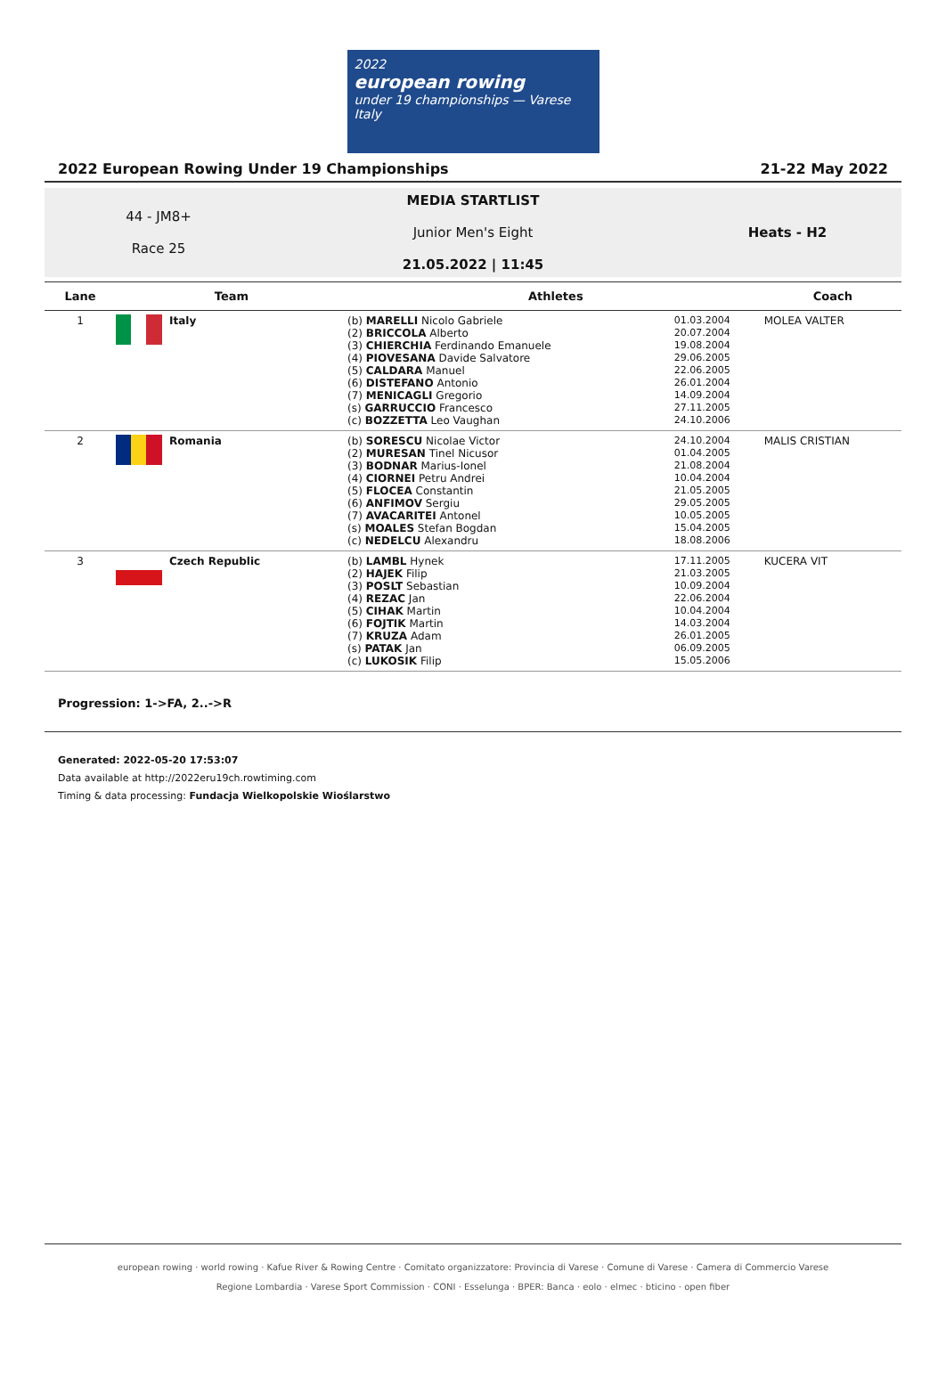2022
european rowing
under 19 championships — Varese Italy
2022 European Rowing Under 19 Championships 21-22 May 2022
44 - JM8+
Race 25
MEDIA STARTLIST
Junior Men's Eight
21.05.2022 | 11:45
Heats - H2
| Lane | Team | Athletes | | Coach |
| --- | --- | --- | --- | --- |
| 1 | Italy | (b) MARELLI Nicolo Gabriele (2) BRICCOLA Alberto (3) CHIERCHIA Ferdinando Emanuele (4) PIOVESANA Davide Salvatore (5) CALDARA Manuel (6) DISTEFANO Antonio (7) MENICAGLI Gregorio (s) GARRUCCIO Francesco (c) BOZZETTA Leo Vaughan | 01.03.2004 20.07.2004 19.08.2004 29.06.2005 22.06.2005 26.01.2004 14.09.2004 27.11.2005 24.10.2006 | MOLEA VALTER |
| 2 | Romania | (b) SORESCU Nicolae Victor (2) MURESAN Tinel Nicusor (3) BODNAR Marius-Ionel (4) CIORNEI Petru Andrei (5) FLOCEA Constantin (6) ANFIMOV Sergiu (7) AVACARITEI Antonel (s) MOALES Stefan Bogdan (c) NEDELCU Alexandru | 24.10.2004 01.04.2005 21.08.2004 10.04.2004 21.05.2005 29.05.2005 10.05.2005 15.04.2005 18.08.2006 | MALIS CRISTIAN |
| 3 | Czech Republic | (b) LAMBL Hynek (2) HAJEK Filip (3) POSLT Sebastian (4) REZAC Jan (5) CIHAK Martin (6) FOJTIK Martin (7) KRUZA Adam (s) PATAK Jan (c) LUKOSIK Filip | 17.11.2005 21.03.2005 10.09.2004 22.06.2004 10.04.2004 14.03.2004 26.01.2005 06.09.2005 15.05.2006 | KUCERA VIT |
Progression: 1->FA, 2..->R
Generated: 2022-05-20 17:53:07
Data available at http://2022eru19ch.rowtiming.com
Timing & data processing: Fundacja Wielkopolskie Wioślarstwo
european rowing · world rowing · Kafue River & Rowing Centre · Comitato organizzatore: Provincia di Varese · Comune di Varese · Camera di Commercio Varese
Regione Lombardia · Varese Sport Commission · CONI · Esselunga · BPER: Banca · eolo · elmec · bticino · open fiber